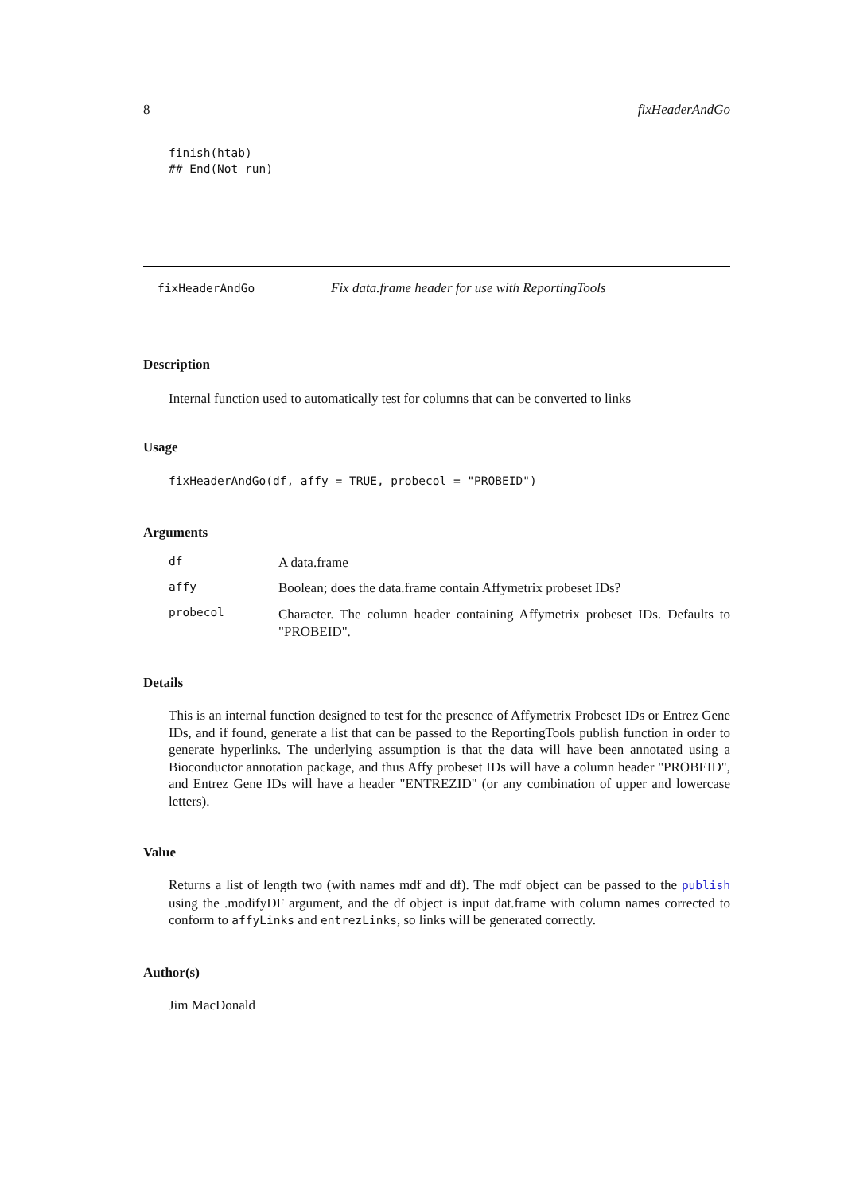8 fixHeaderAndGo
finish(htab)
## End(Not run)
fixHeaderAndGo Fix data.frame header for use with ReportingTools
Description
Internal function used to automatically test for columns that can be converted to links
Usage
fixHeaderAndGo(df, affy = TRUE, probecol = "PROBEID")
Arguments
df A data.frame
affy Boolean; does the data.frame contain Affymetrix probeset IDs?
probecol
Character. The column header containing Affymetrix probeset IDs. Defaults to "PROBEID".
Details
This is an internal function designed to test for the presence of Affymetrix Probeset IDs or Entrez Gene IDs, and if found, generate a list that can be passed to the ReportingTools publish function in order to generate hyperlinks. The underlying assumption is that the data will have been annotated using a Bioconductor annotation package, and thus Affy probeset IDs will have a column header "PROBEID", and Entrez Gene IDs will have a header "ENTREZID" (or any combination of upper and lowercase letters).
Value
Returns a list of length two (with names mdf and df). The mdf object can be passed to the publish using the .modifyDF argument, and the df object is input dat.frame with column names corrected to conform to affyLinks and entrezLinks, so links will be generated correctly.
Author(s)
Jim MacDonald